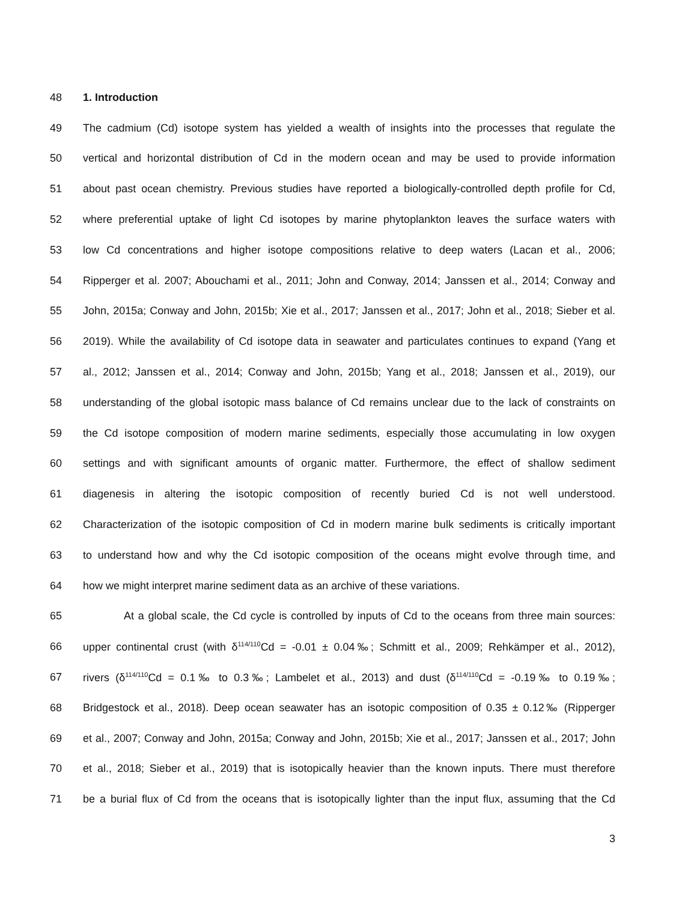48 1. Introduction
49 The cadmium (Cd) isotope system has yielded a wealth of insights into the processes that regulate the
50 vertical and horizontal distribution of Cd in the modern ocean and may be used to provide information
51 about past ocean chemistry. Previous studies have reported a biologically-controlled depth profile for Cd,
52 where preferential uptake of light Cd isotopes by marine phytoplankton leaves the surface waters with
53 low Cd concentrations and higher isotope compositions relative to deep waters (Lacan et al., 2006;
54 Ripperger et al. 2007; Abouchami et al., 2011; John and Conway, 2014; Janssen et al., 2014; Conway and
55 John, 2015a; Conway and John, 2015b; Xie et al., 2017; Janssen et al., 2017; John et al., 2018; Sieber et al.
56 2019). While the availability of Cd isotope data in seawater and particulates continues to expand (Yang et
57 al., 2012; Janssen et al., 2014; Conway and John, 2015b; Yang et al., 2018; Janssen et al., 2019), our
58 understanding of the global isotopic mass balance of Cd remains unclear due to the lack of constraints on
59 the Cd isotope composition of modern marine sediments, especially those accumulating in low oxygen
60 settings and with significant amounts of organic matter. Furthermore, the effect of shallow sediment
61 diagenesis in altering the isotopic composition of recently buried Cd is not well understood.
62 Characterization of the isotopic composition of Cd in modern marine bulk sediments is critically important
63 to understand how and why the Cd isotopic composition of the oceans might evolve through time, and
64 how we might interpret marine sediment data as an archive of these variations.
65 At a global scale, the Cd cycle is controlled by inputs of Cd to the oceans from three main sources:
66 upper continental crust (with δ<sup>114/110</sup>Cd = -0.01 ± 0.04‰; Schmitt et al., 2009; Rehkämper et al., 2012),
67 rivers (δ<sup>114/110</sup>Cd = 0.1‰ to 0.3‰; Lambelet et al., 2013) and dust (δ<sup>114/110</sup>Cd = -0.19‰ to 0.19‰;
68 Bridgestock et al., 2018). Deep ocean seawater has an isotopic composition of 0.35 ± 0.12‰ (Ripperger
69 et al., 2007; Conway and John, 2015a; Conway and John, 2015b; Xie et al., 2017; Janssen et al., 2017; John
70 et al., 2018; Sieber et al., 2019) that is isotopically heavier than the known inputs. There must therefore
71 be a burial flux of Cd from the oceans that is isotopically lighter than the input flux, assuming that the Cd
3